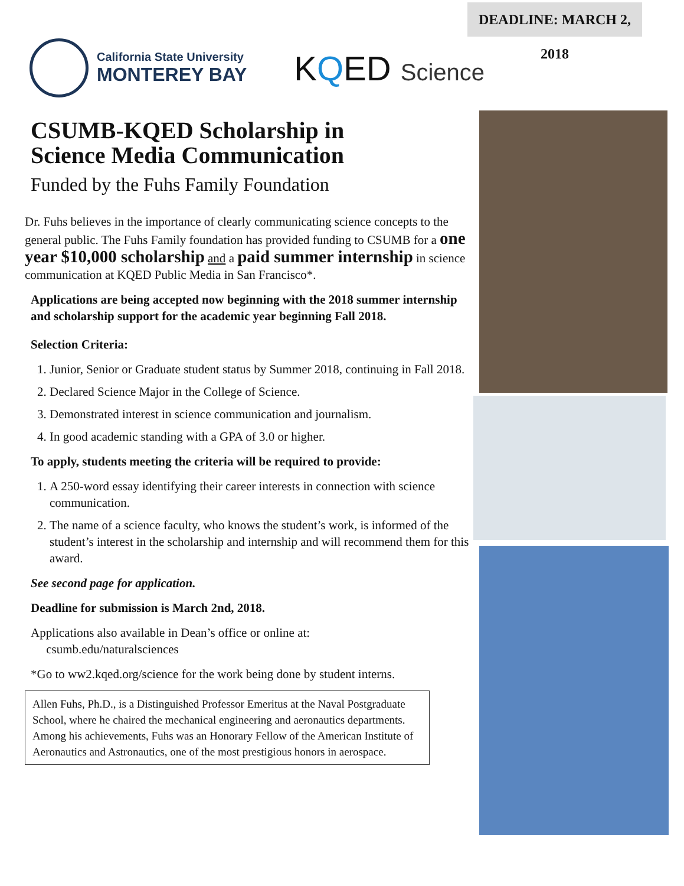DEADLINE: MARCH 2, 2018
California State University
MONTEREY BAY
KQED Science
CSUMB-KQED Scholarship in
Science Media Communication
Funded by the Fuhs Family Foundation
Dr. Fuhs believes in the importance of clearly communicating science concepts to the general public. The Fuhs Family foundation has provided funding to CSUMB for a one year $10,000 scholarship and a paid summer internship in science communication at KQED Public Media in San Francisco*.
Applications are being accepted now beginning with the 2018 summer internship and scholarship support for the academic year beginning Fall 2018.
Selection Criteria:
1. Junior, Senior or Graduate student status by Summer 2018, continuing in Fall 2018.
2. Declared Science Major in the College of Science.
3. Demonstrated interest in science communication and journalism.
4. In good academic standing with a GPA of 3.0 or higher.
To apply, students meeting the criteria will be required to provide:
1. A 250-word essay identifying their career interests in connection with science communication.
2. The name of a science faculty, who knows the student’s work, is informed of the student’s interest in the scholarship and internship and will recommend them for this award.
See second page for application.
Deadline for submission is March 2nd, 2018.
Applications also available in Dean’s office or online at:
csumb.edu/naturalsciences
*Go to ww2.kqed.org/science for the work being done by student interns.
Allen Fuhs, Ph.D., is a Distinguished Professor Emeritus at the Naval Postgraduate School, where he chaired the mechanical engineering and aeronautics departments. Among his achievements, Fuhs was an Honorary Fellow of the American Institute of Aeronautics and Astronautics, one of the most prestigious honors in aerospace.